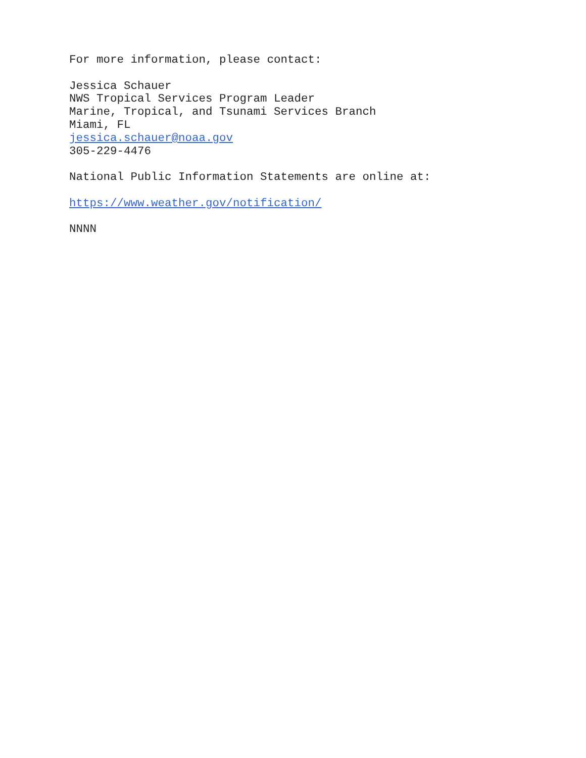For more information, please contact:
Jessica Schauer
NWS Tropical Services Program Leader
Marine, Tropical, and Tsunami Services Branch
Miami, FL
jessica.schauer@noaa.gov
305-229-4476
National Public Information Statements are online at:
https://www.weather.gov/notification/
NNNN